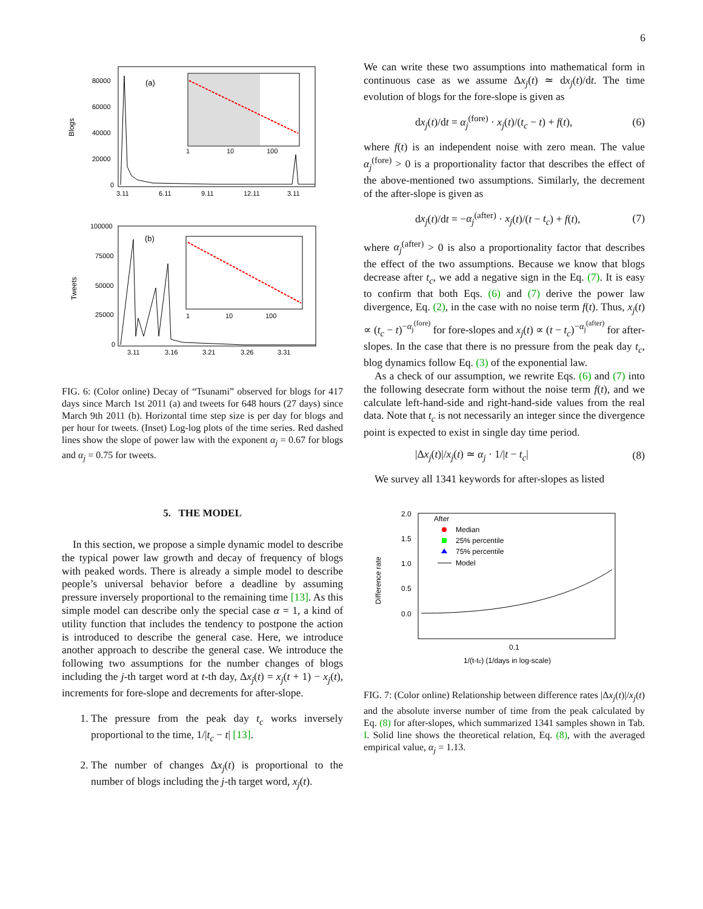6
Blogs
80000
60000
40000
20000
0
3.11
6.11
9.11
12.11
3.11
(a)
1
10
100
Tweets
100000
75000
50000
25000
0
3.11
3.16
3.21
3.26
3.31
(b)
1
10
100
FIG. 6: (Color online) Decay of “Tsunami” observed for blogs for 417 days since March 1st 2011 (a) and tweets for 648 hours (27 days) since March 9th 2011 (b). Horizontal time step size is per day for blogs and per hour for tweets. (Inset) Log-log plots of the time series. Red dashed lines show the slope of power law with the exponent α<sub>j</sub> = 0.67 for blogs and α<sub>j</sub> = 0.75 for tweets.
5. THE MODEL
In this section, we propose a simple dynamic model to describe the typical power law growth and decay of frequency of blogs with peaked words. There is already a simple model to describe people’s universal behavior before a deadline by assuming pressure inversely proportional to the remaining time [13]. As this simple model can describe only the special case α = 1, a kind of utility function that includes the tendency to postpone the action is introduced to describe the general case. Here, we introduce another approach to describe the general case. We introduce the following two assumptions for the number changes of blogs including the j-th target word at t-th day, Δx<sub>j</sub>(t) = x<sub>j</sub>(t + 1) − x<sub>j</sub>(t), increments for fore-slope and decrements for after-slope.
1. The pressure from the peak day t<sub>c</sub> works inversely proportional to the time, 1/|t<sub>c</sub> − t| [13].
2. The number of changes Δx<sub>j</sub>(t) is proportional to the number of blogs including the j-th target word, x<sub>j</sub>(t).
We can write these two assumptions into mathematical form in continuous case as we assume Δx<sub>j</sub>(t) ≃ dx<sub>j</sub>(t)/dt. The time evolution of blogs for the fore-slope is given as
dx<sub>j</sub>(t)/dt = α<sub>j</sub><sup>(fore)</sup> · x<sub>j</sub>(t)/(t<sub>c</sub> − t) + f(t), (6)
where f(t) is an independent noise with zero mean. The value α<sub>j</sub><sup>(fore)</sup> > 0 is a proportionality factor that describes the effect of the above-mentioned two assumptions. Similarly, the decrement of the after-slope is given as
dx<sub>j</sub>(t)/dt = −α<sub>j</sub><sup>(after)</sup> · x<sub>j</sub>(t)/(t − t<sub>c</sub>) + f(t), (7)
where α<sub>j</sub><sup>(after)</sup> > 0 is also a proportionality factor that describes the effect of the two assumptions. Because we know that blogs decrease after t<sub>c</sub>, we add a negative sign in the Eq. (7). It is easy to confirm that both Eqs. (6) and (7) derive the power law divergence, Eq. (2), in the case with no noise term f(t). Thus, x<sub>j</sub>(t) ∝ (t<sub>c</sub> − t)<sup>−α<sub>j</sub><sup>(fore)</sup></sup> for fore-slopes and x<sub>j</sub>(t) ∝ (t − t<sub>c</sub>)<sup>−α<sub>j</sub><sup>(after)</sup></sup> for after-slopes. In the case that there is no pressure from the peak day t<sub>c</sub>, blog dynamics follow Eq. (3) of the exponential law.
As a check of our assumption, we rewrite Eqs. (6) and (7) into the following desecrate form without the noise term f(t), and we calculate left-hand-side and right-hand-side values from the real data. Note that t<sub>c</sub> is not necessarily an integer since the divergence point is expected to exist in single day time period.
|Δx<sub>j</sub>(t)|/x<sub>j</sub>(t) ≃ α<sub>j</sub> · 1/|t − t<sub>c</sub>| (8)
We survey all 1341 keywords for after-slopes as listed
Difference rate
2.0
1.5
1.0
0.5
0.0
After
Median
25% percentile
75% percentile
Model
0.1
1/(t-tc) (1/days in log-scale)
FIG. 7: (Color online) Relationship between difference rates |Δx<sub>j</sub>(t)|/x<sub>j</sub>(t) and the absolute inverse number of time from the peak calculated by Eq. (8) for after-slopes, which summarized 1341 samples shown in Tab. I. Solid line shows the theoretical relation, Eq. (8), with the averaged empirical value, α<sub>j</sub> = 1.13.